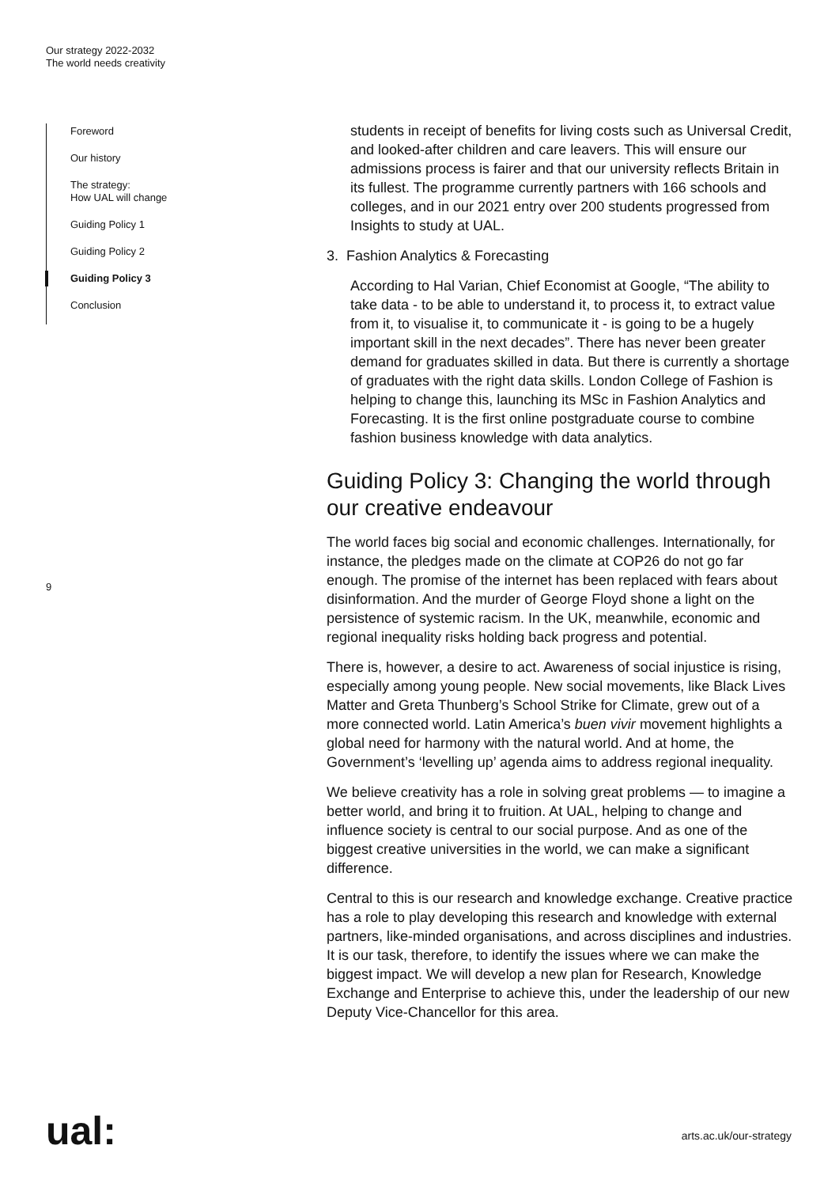Our strategy 2022-2032
The world needs creativity
Foreword
Our history
The strategy:
How UAL will change
Guiding Policy 1
Guiding Policy 2
Guiding Policy 3
Conclusion
9
students in receipt of benefits for living costs such as Universal Credit, and looked-after children and care leavers. This will ensure our admissions process is fairer and that our university reflects Britain in its fullest. The programme currently partners with 166 schools and colleges, and in our 2021 entry over 200 students progressed from Insights to study at UAL.
3. Fashion Analytics & Forecasting
According to Hal Varian, Chief Economist at Google, “The ability to take data - to be able to understand it, to process it, to extract value from it, to visualise it, to communicate it - is going to be a hugely important skill in the next decades”. There has never been greater demand for graduates skilled in data. But there is currently a shortage of graduates with the right data skills. London College of Fashion is helping to change this, launching its MSc in Fashion Analytics and Forecasting. It is the first online postgraduate course to combine fashion business knowledge with data analytics.
Guiding Policy 3: Changing the world through our creative endeavour
The world faces big social and economic challenges. Internationally, for instance, the pledges made on the climate at COP26 do not go far enough. The promise of the internet has been replaced with fears about disinformation. And the murder of George Floyd shone a light on the persistence of systemic racism. In the UK, meanwhile, economic and regional inequality risks holding back progress and potential.
There is, however, a desire to act. Awareness of social injustice is rising, especially among young people. New social movements, like Black Lives Matter and Greta Thunberg’s School Strike for Climate, grew out of a more connected world. Latin America’s buen vivir movement highlights a global need for harmony with the natural world. And at home, the Government’s ‘levelling up’ agenda aims to address regional inequality.
We believe creativity has a role in solving great problems — to imagine a better world, and bring it to fruition. At UAL, helping to change and influence society is central to our social purpose. And as one of the biggest creative universities in the world, we can make a significant difference.
Central to this is our research and knowledge exchange. Creative practice has a role to play developing this research and knowledge with external partners, like-minded organisations, and across disciplines and industries. It is our task, therefore, to identify the issues where we can make the biggest impact. We will develop a new plan for Research, Knowledge Exchange and Enterprise to achieve this, under the leadership of our new Deputy Vice-Chancellor for this area.
ual: arts.ac.uk/our-strategy